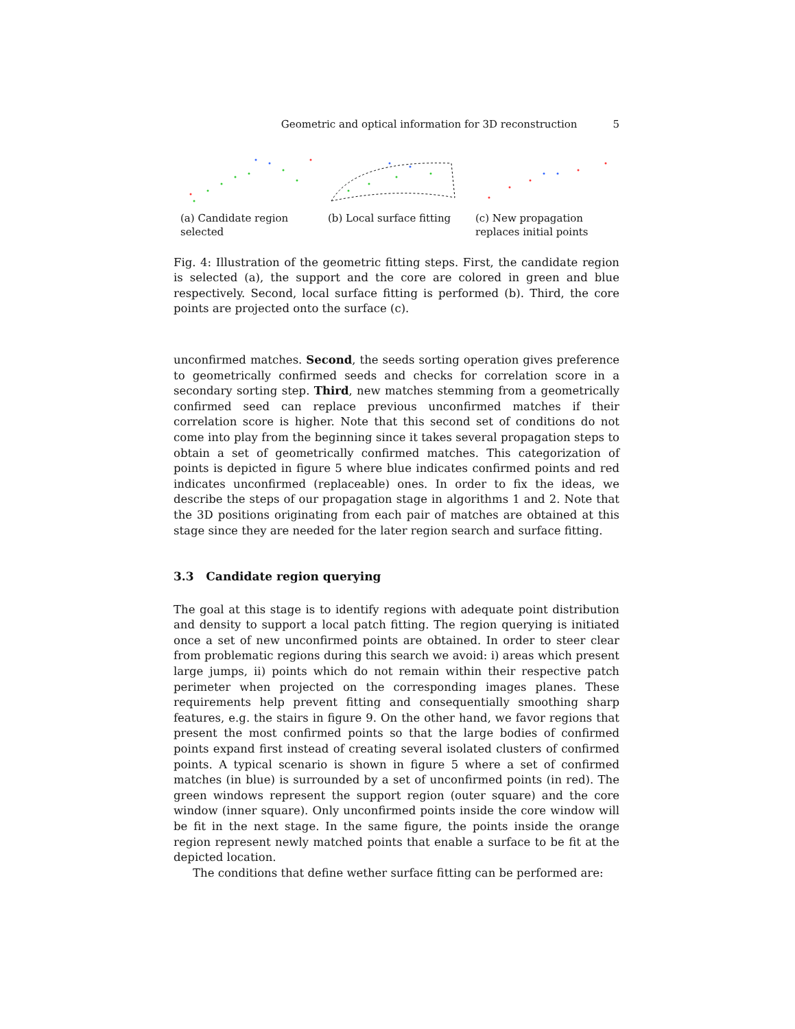Geometric and optical information for 3D reconstruction 5
(a) Candidate region selected
(b) Local surface fitting
(c) New propagation replaces initial points
Fig. 4: Illustration of the geometric fitting steps. First, the candidate region is selected (a), the support and the core are colored in green and blue respectively. Second, local surface fitting is performed (b). Third, the core points are projected onto the surface (c).
unconfirmed matches. Second, the seeds sorting operation gives preference to geometrically confirmed seeds and checks for correlation score in a secondary sorting step. Third, new matches stemming from a geometrically confirmed seed can replace previous unconfirmed matches if their correlation score is higher. Note that this second set of conditions do not come into play from the beginning since it takes several propagation steps to obtain a set of geometrically confirmed matches. This categorization of points is depicted in figure 5 where blue indicates confirmed points and red indicates unconfirmed (replaceable) ones. In order to fix the ideas, we describe the steps of our propagation stage in algorithms 1 and 2. Note that the 3D positions originating from each pair of matches are obtained at this stage since they are needed for the later region search and surface fitting.
3.3 Candidate region querying
The goal at this stage is to identify regions with adequate point distribution and density to support a local patch fitting. The region querying is initiated once a set of new unconfirmed points are obtained. In order to steer clear from problematic regions during this search we avoid: i) areas which present large jumps, ii) points which do not remain within their respective patch perimeter when projected on the corresponding images planes. These requirements help prevent fitting and consequentially smoothing sharp features, e.g. the stairs in figure 9. On the other hand, we favor regions that present the most confirmed points so that the large bodies of confirmed points expand first instead of creating several isolated clusters of confirmed points. A typical scenario is shown in figure 5 where a set of confirmed matches (in blue) is surrounded by a set of unconfirmed points (in red). The green windows represent the support region (outer square) and the core window (inner square). Only unconfirmed points inside the core window will be fit in the next stage. In the same figure, the points inside the orange region represent newly matched points that enable a surface to be fit at the depicted location.
The conditions that define wether surface fitting can be performed are: